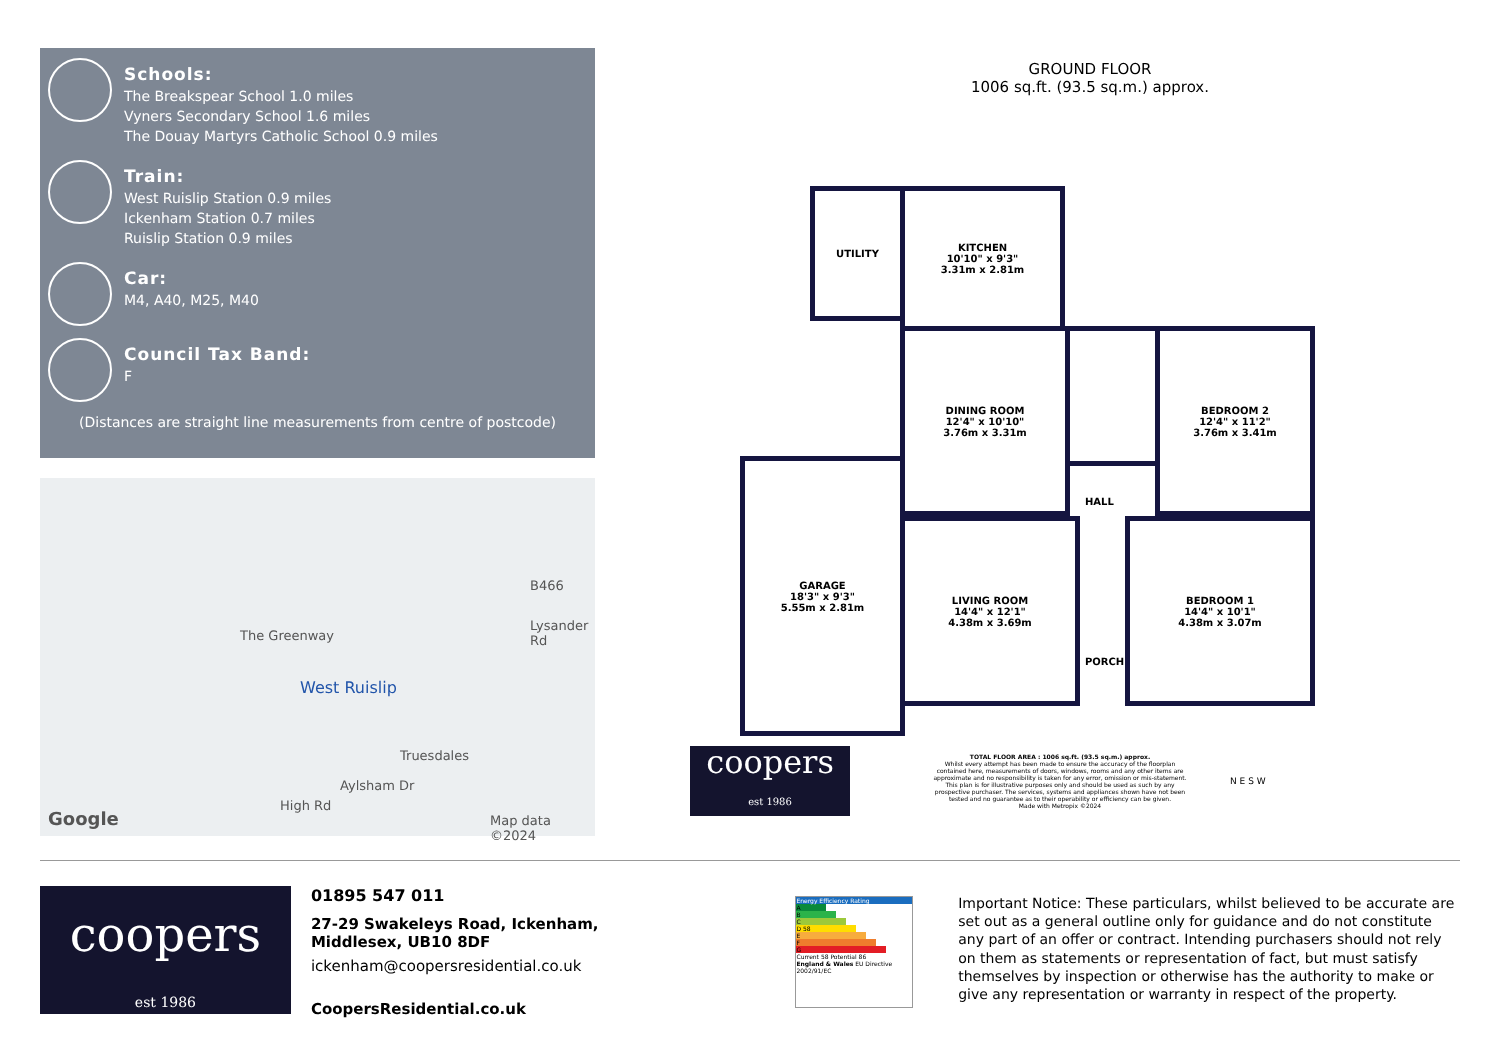Schools:
The Breakspear School 1.0 miles
Vyners Secondary School 1.6 miles
The Douay Martyrs Catholic School 0.9 miles
Train:
West Ruislip Station 0.9 miles
Ickenham Station 0.7 miles
Ruislip Station 0.9 miles
Car:
M4, A40, M25, M40
Council Tax Band:
F
(Distances are straight line measurements from centre of postcode)
B466
Lysander Rd
The Greenway
West Ruislip
Truesdales
Aylsham Dr
High Rd
Google Map data ©2024
GROUND FLOOR
1006 sq.ft. (93.5 sq.m.) approx.
UTILITY
KITCHEN
10'10" x 9'3"
3.31m x 2.81m
DINING ROOM
12'4" x 10'10"
3.76m x 3.31m
BEDROOM 2
12'4" x 11'2"
3.76m x 3.41m
GARAGE
18'3" x 9'3"
5.55m x 2.81m
LIVING ROOM
14'4" x 12'1"
4.38m x 3.69m
HALL
PORCH
BEDROOM 1
14'4" x 10'1"
4.38m x 3.07m
coopers
est 1986
TOTAL FLOOR AREA : 1006 sq.ft. (93.5 sq.m.) approx.
Whilst every attempt has been made to ensure the accuracy of the floorplan contained here, measurements of doors, windows, rooms and any other items are approximate and no responsibility is taken for any error, omission or mis-statement. This plan is for illustrative purposes only and should be used as such by any prospective purchaser. The services, systems and appliances shown have not been tested and no guarantee as to their operability or efficiency can be given.
Made with Metropix ©2024
N E S W
coopers
est 1986
01895 547 011
27-29 Swakeleys Road, Ickenham,
Middlesex, UB10 8DF
ickenham@coopersresidential.co.uk
CoopersResidential.co.uk
Energy Efficiency Rating
A
B
C
D 58
E
F
G
Current 58 Potential 86
England & Wales EU Directive 2002/91/EC
Important Notice: These particulars, whilst believed to be accurate are set out as a general outline only for guidance and do not constitute any part of an offer or contract. Intending purchasers should not rely on them as statements or representation of fact, but must satisfy themselves by inspection or otherwise has the authority to make or give any representation or warranty in respect of the property.